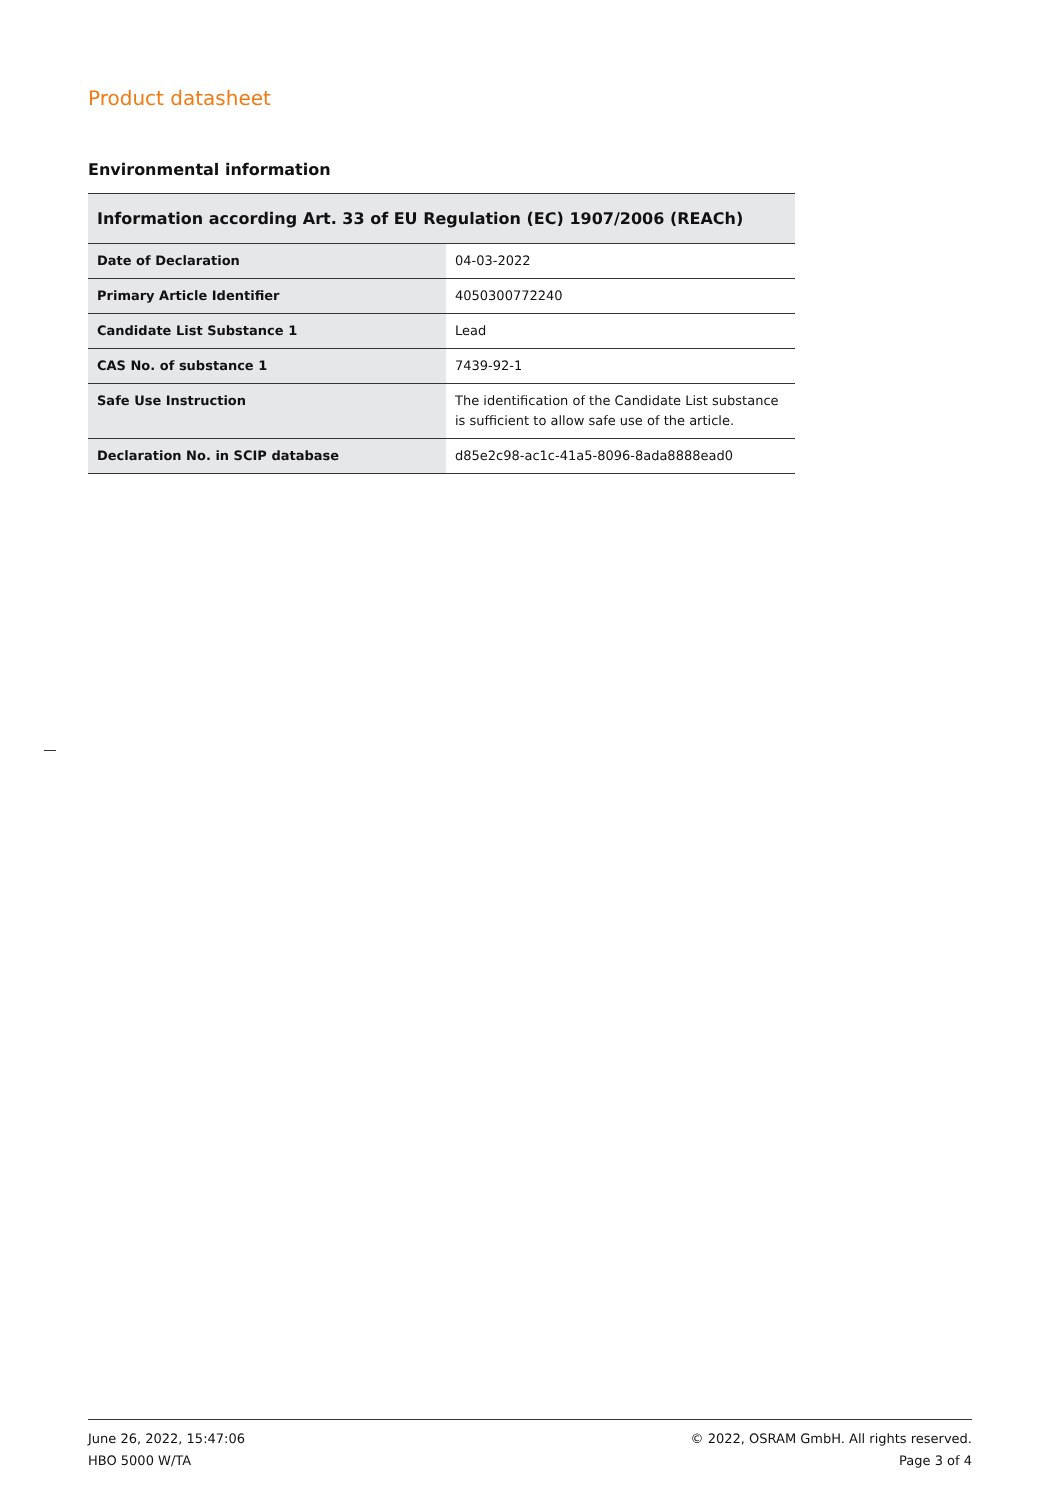Product datasheet
Environmental information
| Information according Art. 33 of EU Regulation (EC) 1907/2006 (REACh) | |
| --- | --- |
| Date of Declaration | 04-03-2022 |
| Primary Article Identifier | 4050300772240 |
| Candidate List Substance 1 | Lead |
| CAS No. of substance 1 | 7439-92-1 |
| Safe Use Instruction | The identification of the Candidate List substance is sufficient to allow safe use of the article. |
| Declaration No. in SCIP database | d85e2c98-ac1c-41a5-8096-8ada8888ead0 |
June 26, 2022, 15:47:06
HBO 5000 W/TA
© 2022, OSRAM GmbH. All rights reserved.
Page 3 of 4